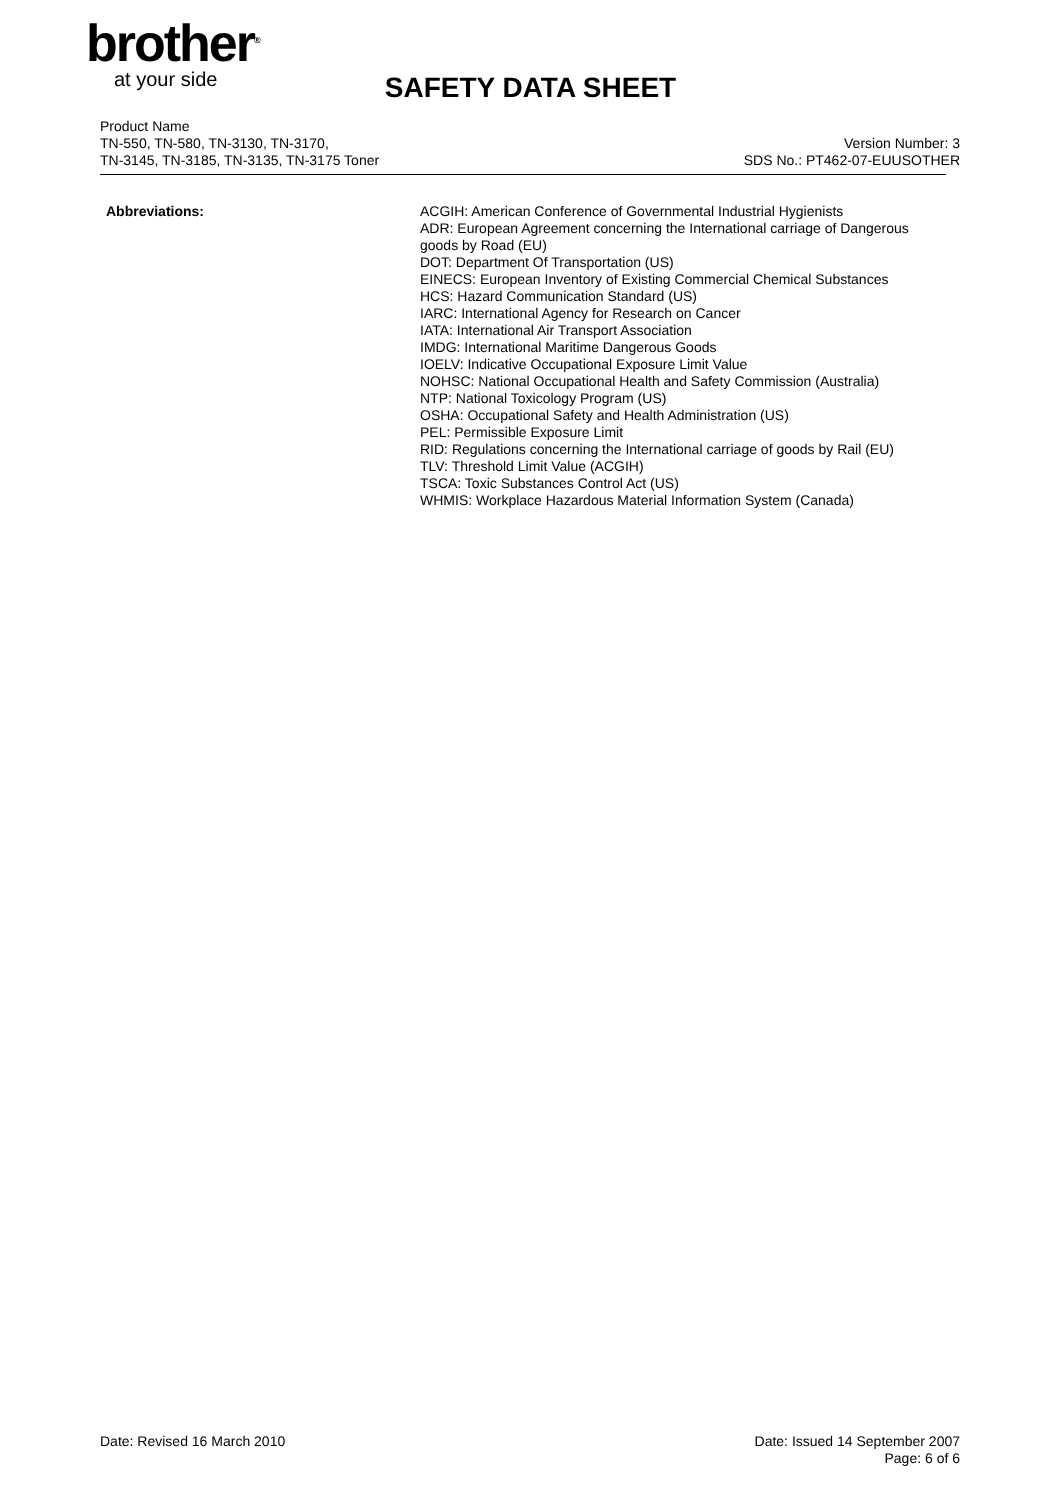brother<sup>®</sup>
at your side
SAFETY DATA SHEET
Product Name
TN-550, TN-580, TN-3130, TN-3170,
TN-3145, TN-3185, TN-3135, TN-3175 Toner
Version Number: 3
SDS No.: PT462-07-EUUSOTHER
Abbreviations: ACGIH: American Conference of Governmental Industrial Hygienists
ADR: European Agreement concerning the International carriage of Dangerous goods by Road (EU)
DOT: Department Of Transportation (US)
EINECS: European Inventory of Existing Commercial Chemical Substances
HCS: Hazard Communication Standard (US)
IARC: International Agency for Research on Cancer
IATA: International Air Transport Association
IMDG: International Maritime Dangerous Goods
IOELV: Indicative Occupational Exposure Limit Value
NOHSC: National Occupational Health and Safety Commission (Australia)
NTP: National Toxicology Program (US)
OSHA: Occupational Safety and Health Administration (US)
PEL: Permissible Exposure Limit
RID: Regulations concerning the International carriage of goods by Rail (EU)
TLV: Threshold Limit Value (ACGIH)
TSCA: Toxic Substances Control Act (US)
WHMIS: Workplace Hazardous Material Information System (Canada)
Date: Revised 16 March 2010 Date: Issued 14 September 2007
Page: 6 of 6